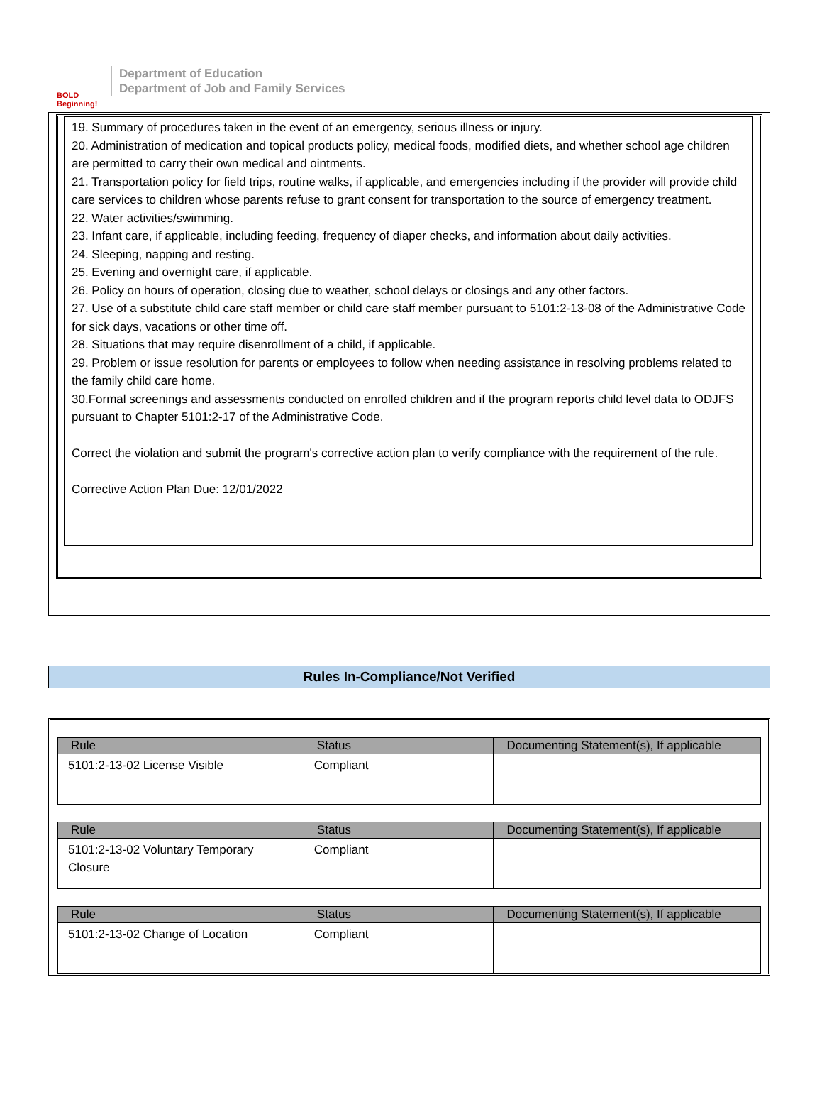BOLD Beginning!
Department of Education
Department of Job and Family Services
19. Summary of procedures taken in the event of an emergency, serious illness or injury.
20. Administration of medication and topical products policy, medical foods, modified diets, and whether school age children are permitted to carry their own medical and ointments.
21. Transportation policy for field trips, routine walks, if applicable, and emergencies including if the provider will provide child care services to children whose parents refuse to grant consent for transportation to the source of emergency treatment.
22. Water activities/swimming.
23. Infant care, if applicable, including feeding, frequency of diaper checks, and information about daily activities.
24. Sleeping, napping and resting.
25. Evening and overnight care, if applicable.
26. Policy on hours of operation, closing due to weather, school delays or closings and any other factors.
27. Use of a substitute child care staff member or child care staff member pursuant to 5101:2-13-08 of the Administrative Code for sick days, vacations or other time off.
28. Situations that may require disenrollment of a child, if applicable.
29. Problem or issue resolution for parents or employees to follow when needing assistance in resolving problems related to the family child care home.
30.Formal screenings and assessments conducted on enrolled children and if the program reports child level data to ODJFS pursuant to Chapter 5101:2-17 of the Administrative Code.
Correct the violation and submit the program's corrective action plan to verify compliance with the requirement of the rule.
Corrective Action Plan Due: 12/01/2022
Rules In-Compliance/Not Verified
| Rule | Status | Documenting Statement(s), If applicable |
| --- | --- | --- |
| 5101:2-13-02 License Visible | Compliant | |
| Rule | Status | Documenting Statement(s), If applicable |
| --- | --- | --- |
| 5101:2-13-02 Voluntary Temporary Closure | Compliant | |
| Rule | Status | Documenting Statement(s), If applicable |
| --- | --- | --- |
| 5101:2-13-02 Change of Location | Compliant | |